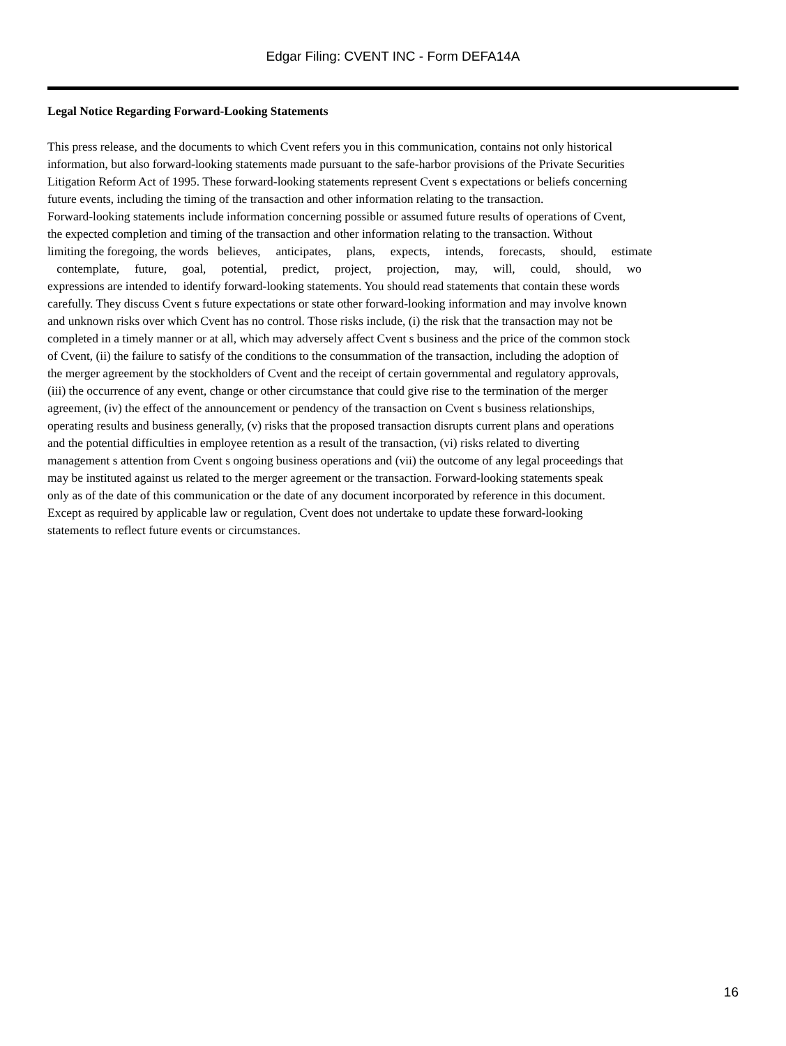Edgar Filing: CVENT INC - Form DEFA14A
Legal Notice Regarding Forward-Looking Statements
This press release, and the documents to which Cvent refers you in this communication, contains not only historical
information, but also forward-looking statements made pursuant to the safe-harbor provisions of the Private Securities
Litigation Reform Act of 1995. These forward-looking statements represent Cvent s expectations or beliefs concerning
future events, including the timing of the transaction and other information relating to the transaction.
Forward-looking statements include information concerning possible or assumed future results of operations of Cvent,
the expected completion and timing of the transaction and other information relating to the transaction. Without
limiting the foregoing, the words believes, anticipates, plans, expects, intends, forecasts, should, estimate
contemplate, future, goal, potential, predict, project, projection, may, will, could, should, wo
expressions are intended to identify forward-looking statements. You should read statements that contain these words
carefully. They discuss Cvent s future expectations or state other forward-looking information and may involve known
and unknown risks over which Cvent has no control. Those risks include, (i) the risk that the transaction may not be
completed in a timely manner or at all, which may adversely affect Cvent s business and the price of the common stock
of Cvent, (ii) the failure to satisfy of the conditions to the consummation of the transaction, including the adoption of
the merger agreement by the stockholders of Cvent and the receipt of certain governmental and regulatory approvals,
(iii) the occurrence of any event, change or other circumstance that could give rise to the termination of the merger
agreement, (iv) the effect of the announcement or pendency of the transaction on Cvent s business relationships,
operating results and business generally, (v) risks that the proposed transaction disrupts current plans and operations
and the potential difficulties in employee retention as a result of the transaction, (vi) risks related to diverting
management s attention from Cvent s ongoing business operations and (vii) the outcome of any legal proceedings that
may be instituted against us related to the merger agreement or the transaction. Forward-looking statements speak
only as of the date of this communication or the date of any document incorporated by reference in this document.
Except as required by applicable law or regulation, Cvent does not undertake to update these forward-looking
statements to reflect future events or circumstances.
16